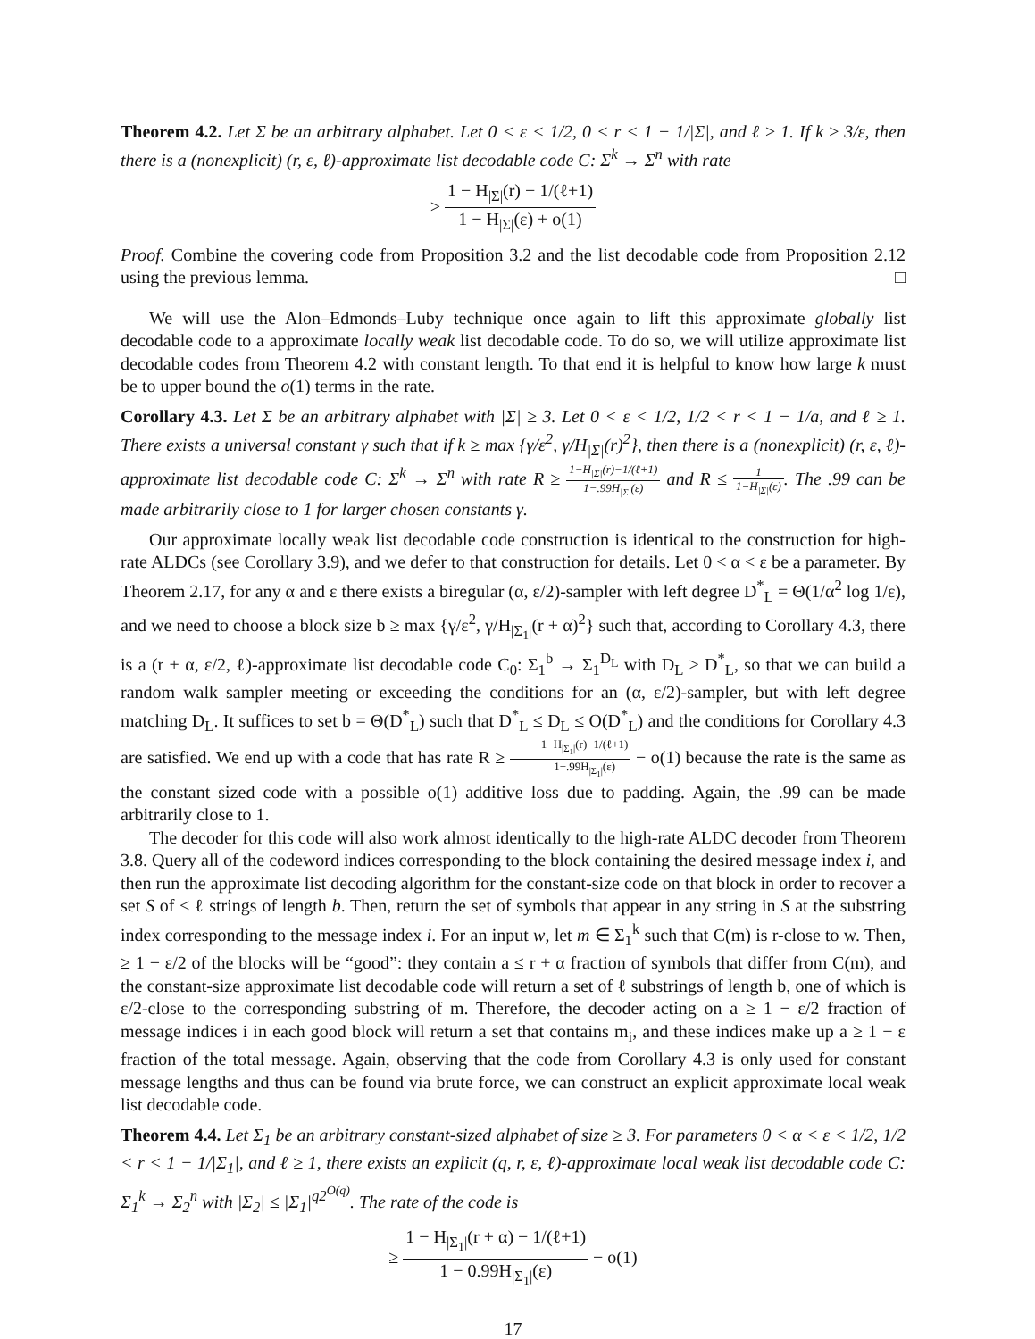Theorem 4.2. Let Σ be an arbitrary alphabet. Let 0 < ε < 1/2, 0 < r < 1 − 1/|Σ|, and ℓ ≥ 1. If k ≥ 3/ε, then there is a (nonexplicit) (r, ε, ℓ)-approximate list decodable code C: Σ<sup>k</sup> → Σ<sup>n</sup> with rate
≥ 1 − H<sub>|Σ|</sub>(r) − 1/(ℓ+1) 1 − H<sub>|Σ|</sub>(ε) + o(1)
Proof. Combine the covering code from Proposition 3.2 and the list decodable code from Proposition 2.12 using the previous lemma. □
We will use the Alon–Edmonds–Luby technique once again to lift this approximate globally list decodable code to a approximate locally weak list decodable code. To do so, we will utilize approximate list decodable codes from Theorem 4.2 with constant length. To that end it is helpful to know how large k must be to upper bound the o(1) terms in the rate.
Corollary 4.3. Let Σ be an arbitrary alphabet with |Σ| ≥ 3. Let 0 < ε < 1/2, 1/2 < r < 1 − 1/a, and ℓ ≥ 1. There exists a universal constant γ such that if k ≥ max {γ/ε<sup>2</sup>, γ/H<sub>|Σ|</sub>(r)<sup>2</sup>}, then there is a (nonexplicit) (r, ε, ℓ)-approximate list decodable code C: Σ<sup>k</sup> → Σ<sup>n</sup> with rate R ≥ 1−H<sub>|Σ|</sub>(r)−1/(ℓ+1) 1−.99H<sub>|Σ|</sub>(ε) and R ≤ 1 1−H<sub>|Σ|</sub>(ε). The .99 can be made arbitrarily close to 1 for larger chosen constants γ.
Our approximate locally weak list decodable code construction is identical to the construction for high-rate ALDCs (see Corollary 3.9), and we defer to that construction for details. Let 0 < α < ε be a parameter. By Theorem 2.17, for any α and ε there exists a biregular (α, ε/2)-sampler with left degree D<sup>*</sup><sub>L</sub> = Θ(1/α<sup>2</sup> log 1/ε), and we need to choose a block size b ≥ max {γ/ε<sup>2</sup>, γ/H<sub>|Σ<sub>1</sub>|</sub>(r + α)<sup>2</sup>} such that, according to Corollary 4.3, there is a (r + α, ε/2, ℓ)-approximate list decodable code C<sub>0</sub>: Σ<sub>1</sub><sup>b</sup> → Σ<sub>1</sub><sup>D<sub>L</sub></sup> with D<sub>L</sub> ≥ D<sup>*</sup><sub>L</sub>, so that we can build a random walk sampler meeting or exceeding the conditions for an (α, ε/2)-sampler, but with left degree matching D<sub>L</sub>. It suffices to set b = Θ(D<sup>*</sup><sub>L</sub>) such that D<sup>*</sup><sub>L</sub> ≤ D<sub>L</sub> ≤ O(D<sup>*</sup><sub>L</sub>) and the conditions for Corollary 4.3 are satisfied. We end up with a code that has rate R ≥ 1−H<sub>|Σ<sub>1</sub>|</sub>(r)−1/(ℓ+1) 1−.99H<sub>|Σ<sub>1</sub>|</sub>(ε) − o(1) because the rate is the same as the constant sized code with a possible o(1) additive loss due to padding. Again, the .99 can be made arbitrarily close to 1.
The decoder for this code will also work almost identically to the high-rate ALDC decoder from Theorem 3.8. Query all of the codeword indices corresponding to the block containing the desired message index i, and then run the approximate list decoding algorithm for the constant-size code on that block in order to recover a set S of ≤ ℓ strings of length b. Then, return the set of symbols that appear in any string in S at the substring index corresponding to the message index i. For an input w, let m ∈ Σ<sub>1</sub><sup>k</sup> such that C(m) is r-close to w. Then, ≥ 1 − ε/2 of the blocks will be “good”: they contain a ≤ r + α fraction of symbols that differ from C(m), and the constant-size approximate list decodable code will return a set of ℓ substrings of length b, one of which is ε/2-close to the corresponding substring of m. Therefore, the decoder acting on a ≥ 1 − ε/2 fraction of message indices i in each good block will return a set that contains m<sub>i</sub>, and these indices make up a ≥ 1 − ε fraction of the total message. Again, observing that the code from Corollary 4.3 is only used for constant message lengths and thus can be found via brute force, we can construct an explicit approximate local weak list decodable code.
Theorem 4.4. Let Σ<sub>1</sub> be an arbitrary constant-sized alphabet of size ≥ 3. For parameters 0 < α < ε < 1/2, 1/2 < r < 1 − 1/|Σ<sub>1</sub>|, and ℓ ≥ 1, there exists an explicit (q, r, ε, ℓ)-approximate local weak list decodable code C: Σ<sub>1</sub><sup>k</sup> → Σ<sub>2</sub><sup>n</sup> with |Σ<sub>2</sub>| ≤ |Σ<sub>1</sub>|<sup>q2<sup>O(q)</sup></sup>. The rate of the code is
≥ 1 − H<sub>|Σ<sub>1</sub>|</sub>(r + α) − 1/(ℓ+1) 1 − 0.99H<sub>|Σ<sub>1</sub>|</sub>(ε) − o(1)
17